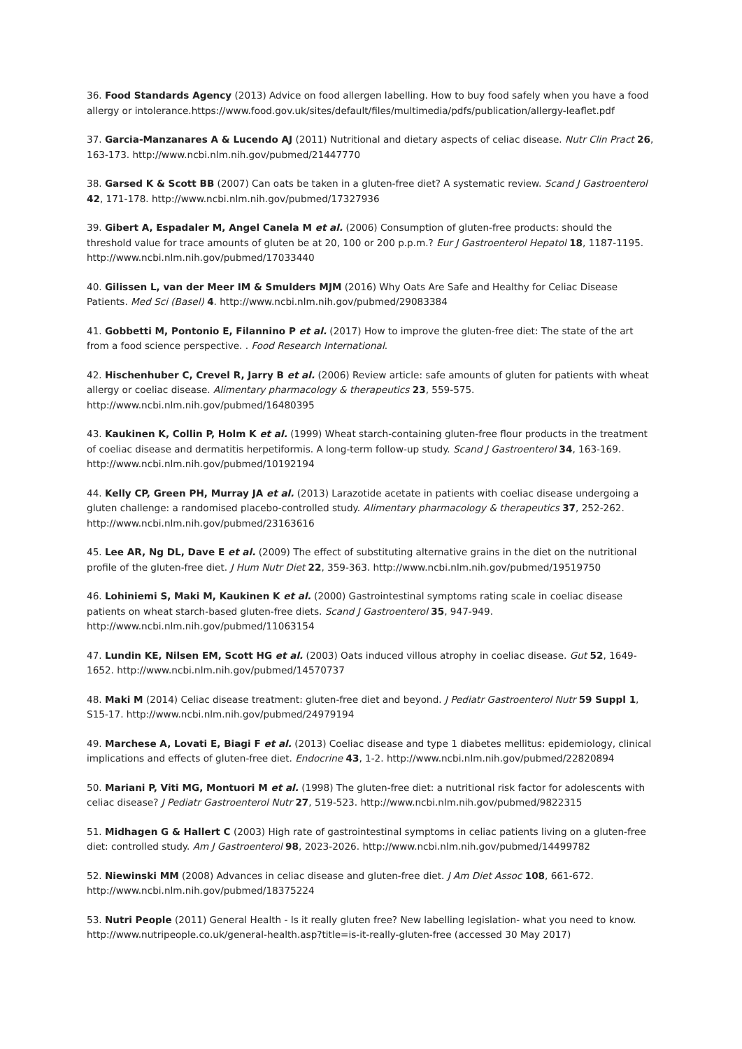36. Food Standards Agency (2013) Advice on food allergen labelling. How to buy food safely when you have a food allergy or intolerance.https://www.food.gov.uk/sites/default/files/multimedia/pdfs/publication/allergy-leaflet.pdf
37. Garcia-Manzanares A & Lucendo AJ (2011) Nutritional and dietary aspects of celiac disease. Nutr Clin Pract 26, 163-173. http://www.ncbi.nlm.nih.gov/pubmed/21447770
38. Garsed K & Scott BB (2007) Can oats be taken in a gluten-free diet? A systematic review. Scand J Gastroenterol 42, 171-178. http://www.ncbi.nlm.nih.gov/pubmed/17327936
39. Gibert A, Espadaler M, Angel Canela M et al. (2006) Consumption of gluten-free products: should the threshold value for trace amounts of gluten be at 20, 100 or 200 p.p.m.? Eur J Gastroenterol Hepatol 18, 1187-1195. http://www.ncbi.nlm.nih.gov/pubmed/17033440
40. Gilissen L, van der Meer IM & Smulders MJM (2016) Why Oats Are Safe and Healthy for Celiac Disease Patients. Med Sci (Basel) 4. http://www.ncbi.nlm.nih.gov/pubmed/29083384
41. Gobbetti M, Pontonio E, Filannino P et al. (2017) How to improve the gluten-free diet: The state of the art from a food science perspective. . Food Research International.
42. Hischenhuber C, Crevel R, Jarry B et al. (2006) Review article: safe amounts of gluten for patients with wheat allergy or coeliac disease. Alimentary pharmacology & therapeutics 23, 559-575. http://www.ncbi.nlm.nih.gov/pubmed/16480395
43. Kaukinen K, Collin P, Holm K et al. (1999) Wheat starch-containing gluten-free flour products in the treatment of coeliac disease and dermatitis herpetiformis. A long-term follow-up study. Scand J Gastroenterol 34, 163-169. http://www.ncbi.nlm.nih.gov/pubmed/10192194
44. Kelly CP, Green PH, Murray JA et al. (2013) Larazotide acetate in patients with coeliac disease undergoing a gluten challenge: a randomised placebo-controlled study. Alimentary pharmacology & therapeutics 37, 252-262. http://www.ncbi.nlm.nih.gov/pubmed/23163616
45. Lee AR, Ng DL, Dave E et al. (2009) The effect of substituting alternative grains in the diet on the nutritional profile of the gluten-free diet. J Hum Nutr Diet 22, 359-363. http://www.ncbi.nlm.nih.gov/pubmed/19519750
46. Lohiniemi S, Maki M, Kaukinen K et al. (2000) Gastrointestinal symptoms rating scale in coeliac disease patients on wheat starch-based gluten-free diets. Scand J Gastroenterol 35, 947-949. http://www.ncbi.nlm.nih.gov/pubmed/11063154
47. Lundin KE, Nilsen EM, Scott HG et al. (2003) Oats induced villous atrophy in coeliac disease. Gut 52, 1649-1652. http://www.ncbi.nlm.nih.gov/pubmed/14570737
48. Maki M (2014) Celiac disease treatment: gluten-free diet and beyond. J Pediatr Gastroenterol Nutr 59 Suppl 1, S15-17. http://www.ncbi.nlm.nih.gov/pubmed/24979194
49. Marchese A, Lovati E, Biagi F et al. (2013) Coeliac disease and type 1 diabetes mellitus: epidemiology, clinical implications and effects of gluten-free diet. Endocrine 43, 1-2. http://www.ncbi.nlm.nih.gov/pubmed/22820894
50. Mariani P, Viti MG, Montuori M et al. (1998) The gluten-free diet: a nutritional risk factor for adolescents with celiac disease? J Pediatr Gastroenterol Nutr 27, 519-523. http://www.ncbi.nlm.nih.gov/pubmed/9822315
51. Midhagen G & Hallert C (2003) High rate of gastrointestinal symptoms in celiac patients living on a gluten-free diet: controlled study. Am J Gastroenterol 98, 2023-2026. http://www.ncbi.nlm.nih.gov/pubmed/14499782
52. Niewinski MM (2008) Advances in celiac disease and gluten-free diet. J Am Diet Assoc 108, 661-672. http://www.ncbi.nlm.nih.gov/pubmed/18375224
53. Nutri People (2011) General Health - Is it really gluten free? New labelling legislation- what you need to know. http://www.nutripeople.co.uk/general-health.asp?title=is-it-really-gluten-free (accessed 30 May 2017)